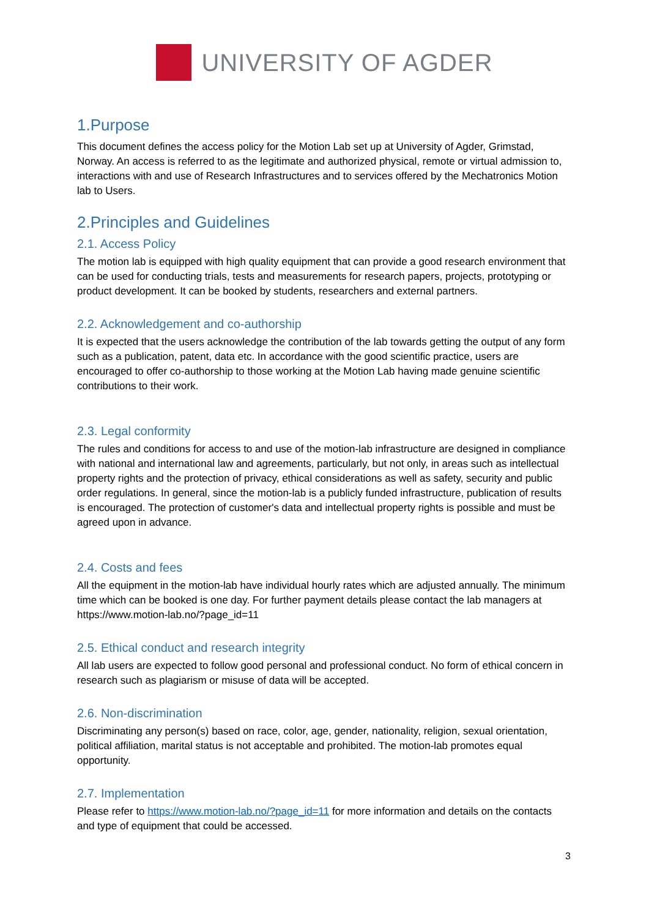UNIVERSITY OF AGDER
1.Purpose
This document defines the access policy for the Motion Lab set up at University of Agder, Grimstad, Norway. An access is referred to as the legitimate and authorized physical, remote or virtual admission to, interactions with and use of Research Infrastructures and to services offered by the Mechatronics Motion lab to Users.
2.Principles and Guidelines
2.1. Access Policy
The motion lab is equipped with high quality equipment that can provide a good research environment that can be used for conducting trials, tests and measurements for research papers, projects, prototyping or product development. It can be booked by students, researchers and external partners.
2.2. Acknowledgement and co-authorship
It is expected that the users acknowledge the contribution of the lab towards getting the output of any form such as a publication, patent, data etc. In accordance with the good scientific practice, users are encouraged to offer co-authorship to those working at the Motion Lab having made genuine scientific contributions to their work.
2.3. Legal conformity
The rules and conditions for access to and use of the motion-lab infrastructure are designed in compliance with national and international law and agreements, particularly, but not only, in areas such as intellectual property rights and the protection of privacy, ethical considerations as well as safety, security and public order regulations. In general, since the motion-lab is a publicly funded infrastructure, publication of results is encouraged. The protection of customer's data and intellectual property rights is possible and must be agreed upon in advance.
2.4. Costs and fees
All the equipment in the motion-lab have individual hourly rates which are adjusted annually. The minimum time which can be booked is one day. For further payment details please contact the lab managers at https://www.motion-lab.no/?page_id=11
2.5. Ethical conduct and research integrity
All lab users are expected to follow good personal and professional conduct. No form of ethical concern in research such as plagiarism or misuse of data will be accepted.
2.6. Non-discrimination
Discriminating any person(s) based on race, color, age, gender, nationality, religion, sexual orientation, political affiliation, marital status is not acceptable and prohibited. The motion-lab promotes equal opportunity.
2.7. Implementation
Please refer to https://www.motion-lab.no/?page_id=11 for more information and details on the contacts and type of equipment that could be accessed.
3